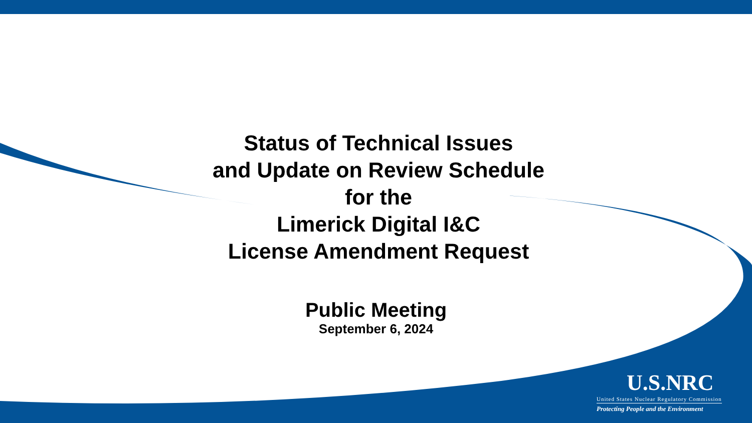Status of Technical Issues
and Update on Review Schedule
for the
Limerick Digital I&C
License Amendment Request
Public Meeting
September 6, 2024
U.S.NRC
United States Nuclear Regulatory Commission
Protecting People and the Environment